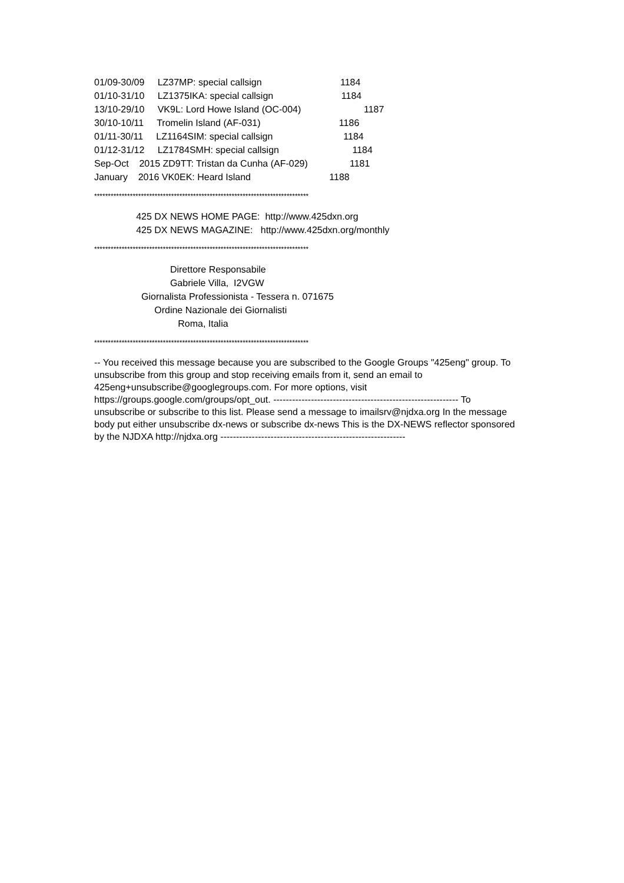01/09-30/09 LZ37MP: special callsign 1184
01/10-31/10 LZ1375IKA: special callsign 1184
13/10-29/10 VK9L: Lord Howe Island (OC-004) 1187
30/10-10/11 Tromelin Island (AF-031) 1186
01/11-30/11 LZ1164SIM: special callsign 1184
01/12-31/12 LZ1784SMH: special callsign 1184
Sep-Oct 2015 ZD9TT: Tristan da Cunha (AF-029) 1181
January 2016 VK0EK: Heard Island 1188
******************************************************************************
425 DX NEWS HOME PAGE: http://www.425dxn.org
425 DX NEWS MAGAZINE: http://www.425dxn.org/monthly
******************************************************************************
Direttore Responsabile
Gabriele Villa, I2VGW
Giornalista Professionista - Tessera n. 071675
Ordine Nazionale dei Giornalisti
Roma, Italia
******************************************************************************
-- You received this message because you are subscribed to the Google Groups "425eng" group. To unsubscribe from this group and stop receiving emails from it, send an email to 425eng+unsubscribe@googlegroups.com. For more options, visit https://groups.google.com/groups/opt_out. ----------------------------------------------------------- To unsubscribe or subscribe to this list. Please send a message to imailsrv@njdxa.org In the message body put either unsubscribe dx-news or subscribe dx-news This is the DX-NEWS reflector sponsored by the NJDXA http://njdxa.org -----------------------------------------------------------